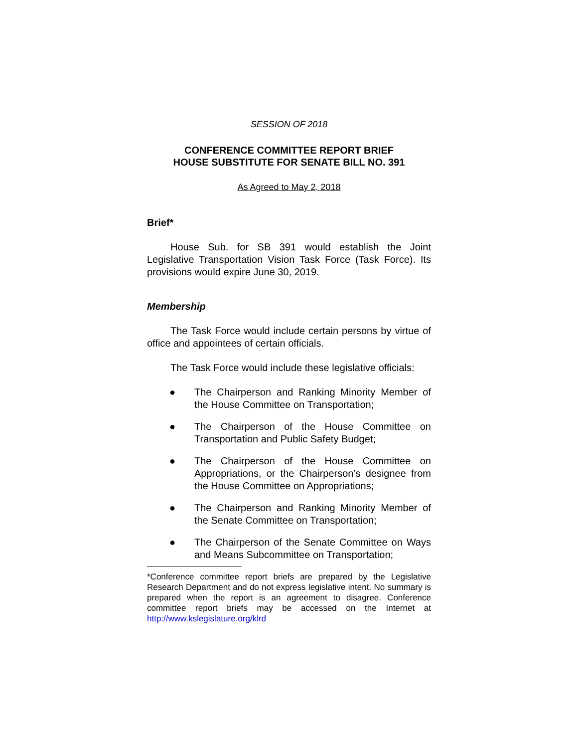SESSION OF 2018
CONFERENCE COMMITTEE REPORT BRIEF
HOUSE SUBSTITUTE FOR SENATE BILL NO. 391
As Agreed to May 2, 2018
Brief*
House Sub. for SB 391 would establish the Joint Legislative Transportation Vision Task Force (Task Force). Its provisions would expire June 30, 2019.
Membership
The Task Force would include certain persons by virtue of office and appointees of certain officials.
The Task Force would include these legislative officials:
● The Chairperson and Ranking Minority Member of the House Committee on Transportation;
● The Chairperson of the House Committee on Transportation and Public Safety Budget;
● The Chairperson of the House Committee on Appropriations, or the Chairperson’s designee from the House Committee on Appropriations;
● The Chairperson and Ranking Minority Member of the Senate Committee on Transportation;
● The Chairperson of the Senate Committee on Ways and Means Subcommittee on Transportation;
*Conference committee report briefs are prepared by the Legislative Research Department and do not express legislative intent. No summary is prepared when the report is an agreement to disagree. Conference committee report briefs may be accessed on the Internet at http://www.kslegislature.org/klrd